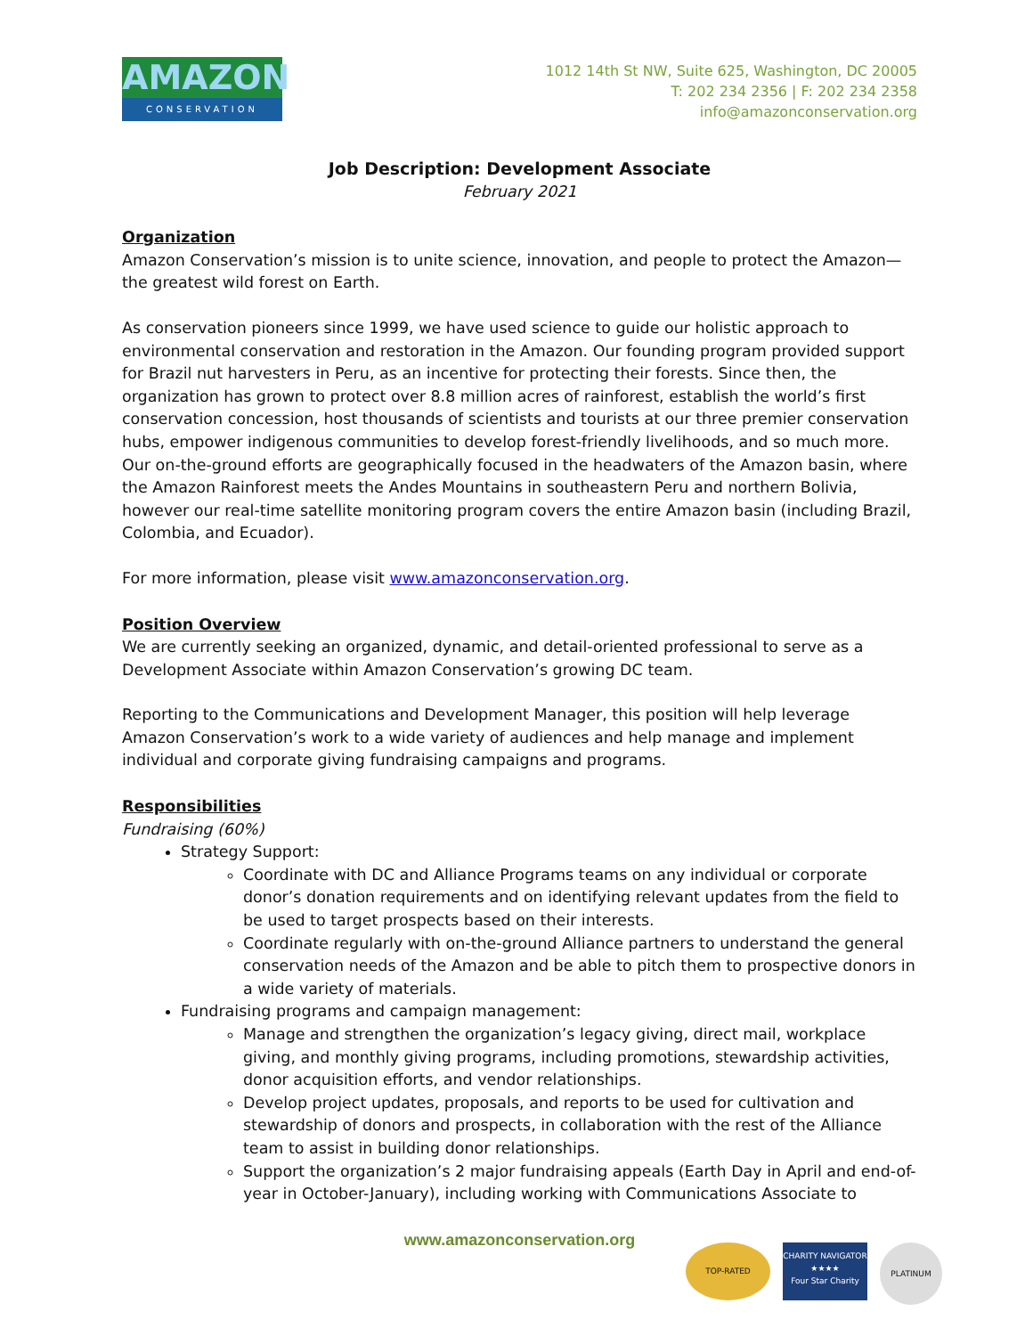AMAZON
CONSERVATION
1012 14th St NW, Suite 625, Washington, DC 20005
T: 202 234 2356 | F: 202 234 2358
info@amazonconservation.org
Job Description: Development Associate
February 2021
Organization
Amazon Conservation’s mission is to unite science, innovation, and people to protect the Amazon—the greatest wild forest on Earth.
As conservation pioneers since 1999, we have used science to guide our holistic approach to environmental conservation and restoration in the Amazon. Our founding program provided support for Brazil nut harvesters in Peru, as an incentive for protecting their forests. Since then, the organization has grown to protect over 8.8 million acres of rainforest, establish the world’s first conservation concession, host thousands of scientists and tourists at our three premier conservation hubs, empower indigenous communities to develop forest-friendly livelihoods, and so much more. Our on-the-ground efforts are geographically focused in the headwaters of the Amazon basin, where the Amazon Rainforest meets the Andes Mountains in southeastern Peru and northern Bolivia, however our real-time satellite monitoring program covers the entire Amazon basin (including Brazil, Colombia, and Ecuador).
For more information, please visit www.amazonconservation.org.
Position Overview
We are currently seeking an organized, dynamic, and detail-oriented professional to serve as a Development Associate within Amazon Conservation’s growing DC team.
Reporting to the Communications and Development Manager, this position will help leverage Amazon Conservation’s work to a wide variety of audiences and help manage and implement individual and corporate giving fundraising campaigns and programs.
Responsibilities
Fundraising (60%)
Strategy Support:
Coordinate with DC and Alliance Programs teams on any individual or corporate donor’s donation requirements and on identifying relevant updates from the field to be used to target prospects based on their interests.
Coordinate regularly with on-the-ground Alliance partners to understand the general conservation needs of the Amazon and be able to pitch them to prospective donors in a wide variety of materials.
Fundraising programs and campaign management:
Manage and strengthen the organization’s legacy giving, direct mail, workplace giving, and monthly giving programs, including promotions, stewardship activities, donor acquisition efforts, and vendor relationships.
Develop project updates, proposals, and reports to be used for cultivation and stewardship of donors and prospects, in collaboration with the rest of the Alliance team to assist in building donor relationships.
Support the organization’s 2 major fundraising appeals (Earth Day in April and end-of-year in October-January), including working with Communications Associate to
www.amazonconservation.org
TOP-RATED
CHARITY NAVIGATOR
★★★★
Four Star Charity
PLATINUM